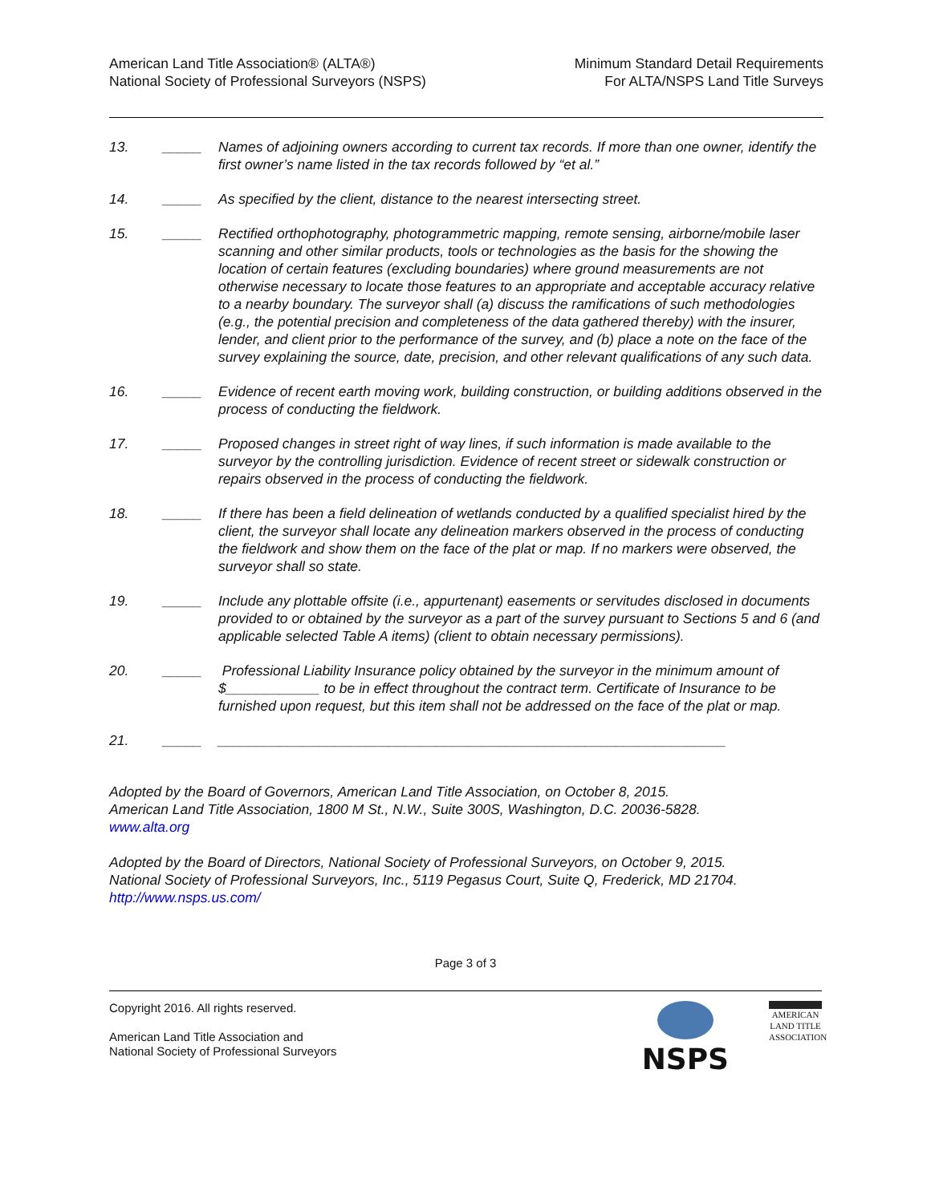American Land Title Association® (ALTA®)
National Society of Professional Surveyors (NSPS)
Minimum Standard Detail Requirements
For ALTA/NSPS Land Title Surveys
13. _____ Names of adjoining owners according to current tax records. If more than one owner, identify the first owner’s name listed in the tax records followed by “et al.”
14. _____ As specified by the client, distance to the nearest intersecting street.
15. _____ Rectified orthophotography, photogrammetric mapping, remote sensing, airborne/mobile laser scanning and other similar products, tools or technologies as the basis for the showing the location of certain features (excluding boundaries) where ground measurements are not otherwise necessary to locate those features to an appropriate and acceptable accuracy relative to a nearby boundary. The surveyor shall (a) discuss the ramifications of such methodologies (e.g., the potential precision and completeness of the data gathered thereby) with the insurer, lender, and client prior to the performance of the survey, and (b) place a note on the face of the survey explaining the source, date, precision, and other relevant qualifications of any such data.
16. _____ Evidence of recent earth moving work, building construction, or building additions observed in the process of conducting the fieldwork.
17. _____ Proposed changes in street right of way lines, if such information is made available to the surveyor by the controlling jurisdiction. Evidence of recent street or sidewalk construction or repairs observed in the process of conducting the fieldwork.
18. _____ If there has been a field delineation of wetlands conducted by a qualified specialist hired by the client, the surveyor shall locate any delineation markers observed in the process of conducting the fieldwork and show them on the face of the plat or map. If no markers were observed, the surveyor shall so state.
19. _____ Include any plottable offsite (i.e., appurtenant) easements or servitudes disclosed in documents provided to or obtained by the surveyor as a part of the survey pursuant to Sections 5 and 6 (and applicable selected Table A items) (client to obtain necessary permissions).
20. _____ Professional Liability Insurance policy obtained by the surveyor in the minimum amount of $____________ to be in effect throughout the contract term. Certificate of Insurance to be furnished upon request, but this item shall not be addressed on the face of the plat or map.
21. _____ _________________________________________________________________
Adopted by the Board of Governors, American Land Title Association, on October 8, 2015.
American Land Title Association, 1800 M St., N.W., Suite 300S, Washington, D.C. 20036-5828.
www.alta.org
Adopted by the Board of Directors, National Society of Professional Surveyors, on October 9, 2015.
National Society of Professional Surveyors, Inc., 5119 Pegasus Court, Suite Q, Frederick, MD 21704.
http://www.nsps.us.com/
Page 3 of 3
Copyright 2016. All rights reserved.
American Land Title Association and
National Society of Professional Surveyors
NSPS
AMERICAN
LAND TITLE
ASSOCIATION